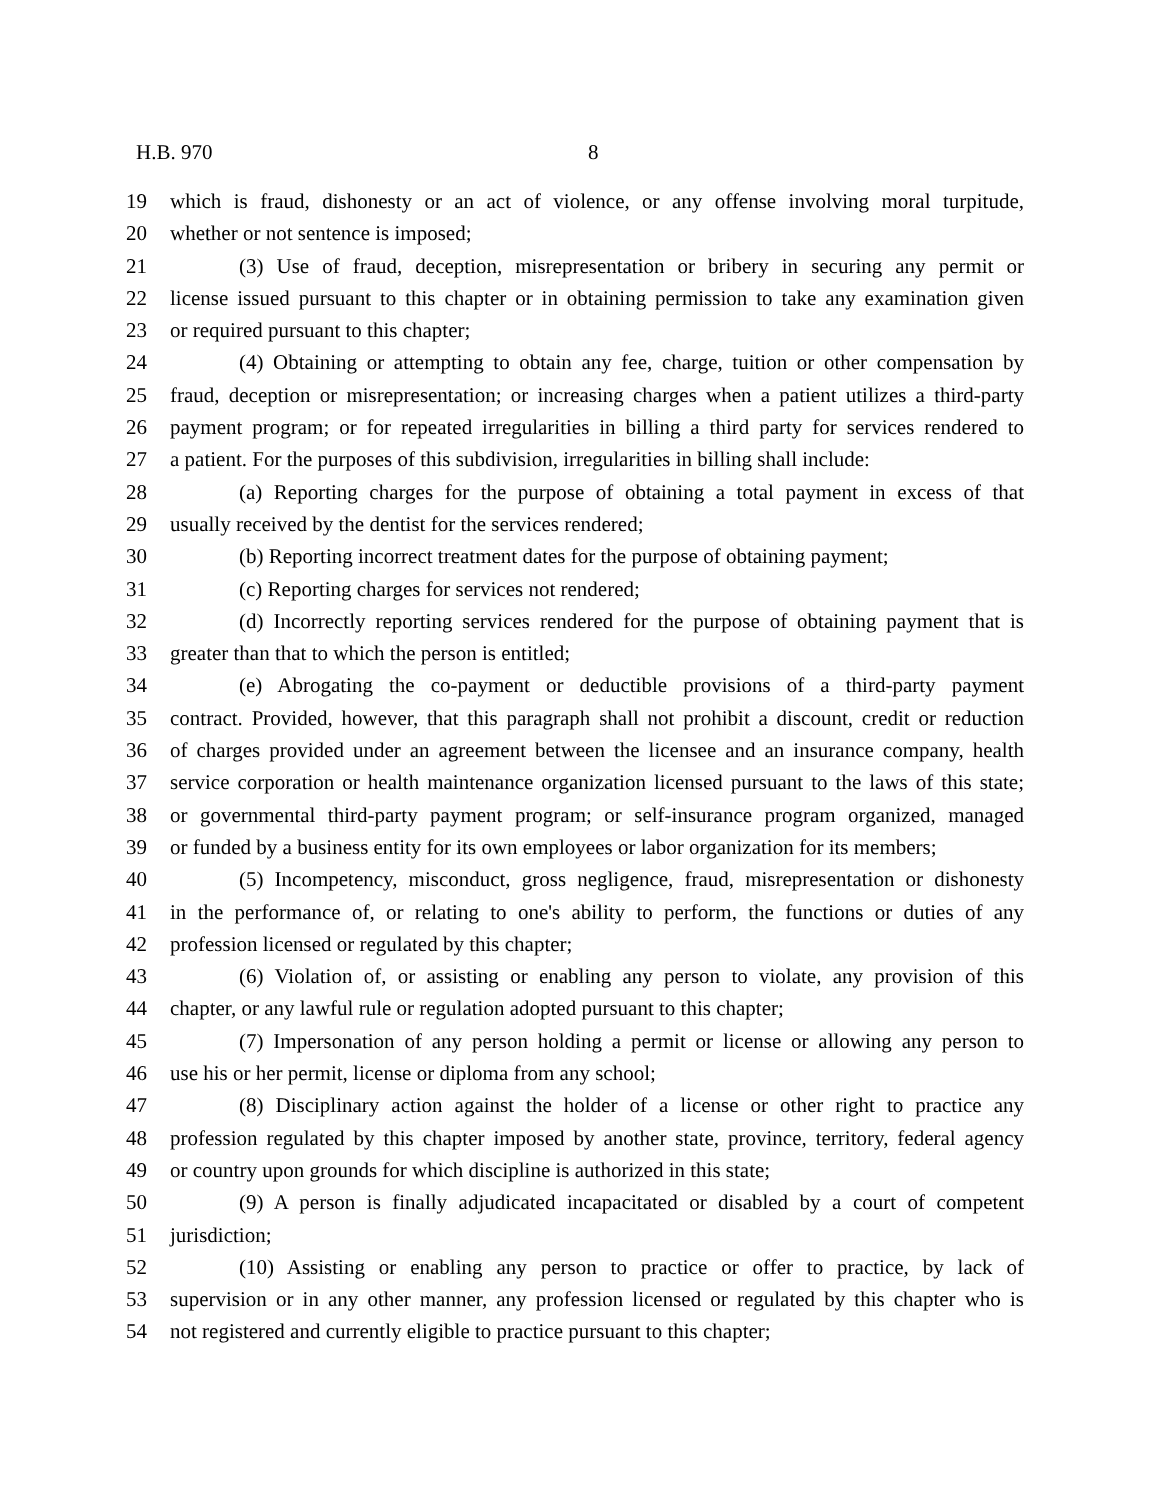H.B. 970 8
19 which is fraud, dishonesty or an act of violence, or any offense involving moral turpitude,
20 whether or not sentence is imposed;
21 (3) Use of fraud, deception, misrepresentation or bribery in securing any permit or
22 license issued pursuant to this chapter or in obtaining permission to take any examination given
23 or required pursuant to this chapter;
24 (4) Obtaining or attempting to obtain any fee, charge, tuition or other compensation by
25 fraud, deception or misrepresentation; or increasing charges when a patient utilizes a third-party
26 payment program; or for repeated irregularities in billing a third party for services rendered to
27 a patient. For the purposes of this subdivision, irregularities in billing shall include:
28 (a) Reporting charges for the purpose of obtaining a total payment in excess of that
29 usually received by the dentist for the services rendered;
30 (b) Reporting incorrect treatment dates for the purpose of obtaining payment;
31 (c) Reporting charges for services not rendered;
32 (d) Incorrectly reporting services rendered for the purpose of obtaining payment that is
33 greater than that to which the person is entitled;
34 (e) Abrogating the co-payment or deductible provisions of a third-party payment
35 contract. Provided, however, that this paragraph shall not prohibit a discount, credit or reduction
36 of charges provided under an agreement between the licensee and an insurance company, health
37 service corporation or health maintenance organization licensed pursuant to the laws of this state;
38 or governmental third-party payment program; or self-insurance program organized, managed
39 or funded by a business entity for its own employees or labor organization for its members;
40 (5) Incompetency, misconduct, gross negligence, fraud, misrepresentation or dishonesty
41 in the performance of, or relating to one's ability to perform, the functions or duties of any
42 profession licensed or regulated by this chapter;
43 (6) Violation of, or assisting or enabling any person to violate, any provision of this
44 chapter, or any lawful rule or regulation adopted pursuant to this chapter;
45 (7) Impersonation of any person holding a permit or license or allowing any person to
46 use his or her permit, license or diploma from any school;
47 (8) Disciplinary action against the holder of a license or other right to practice any
48 profession regulated by this chapter imposed by another state, province, territory, federal agency
49 or country upon grounds for which discipline is authorized in this state;
50 (9) A person is finally adjudicated incapacitated or disabled by a court of competent
51 jurisdiction;
52 (10) Assisting or enabling any person to practice or offer to practice, by lack of
53 supervision or in any other manner, any profession licensed or regulated by this chapter who is
54 not registered and currently eligible to practice pursuant to this chapter;